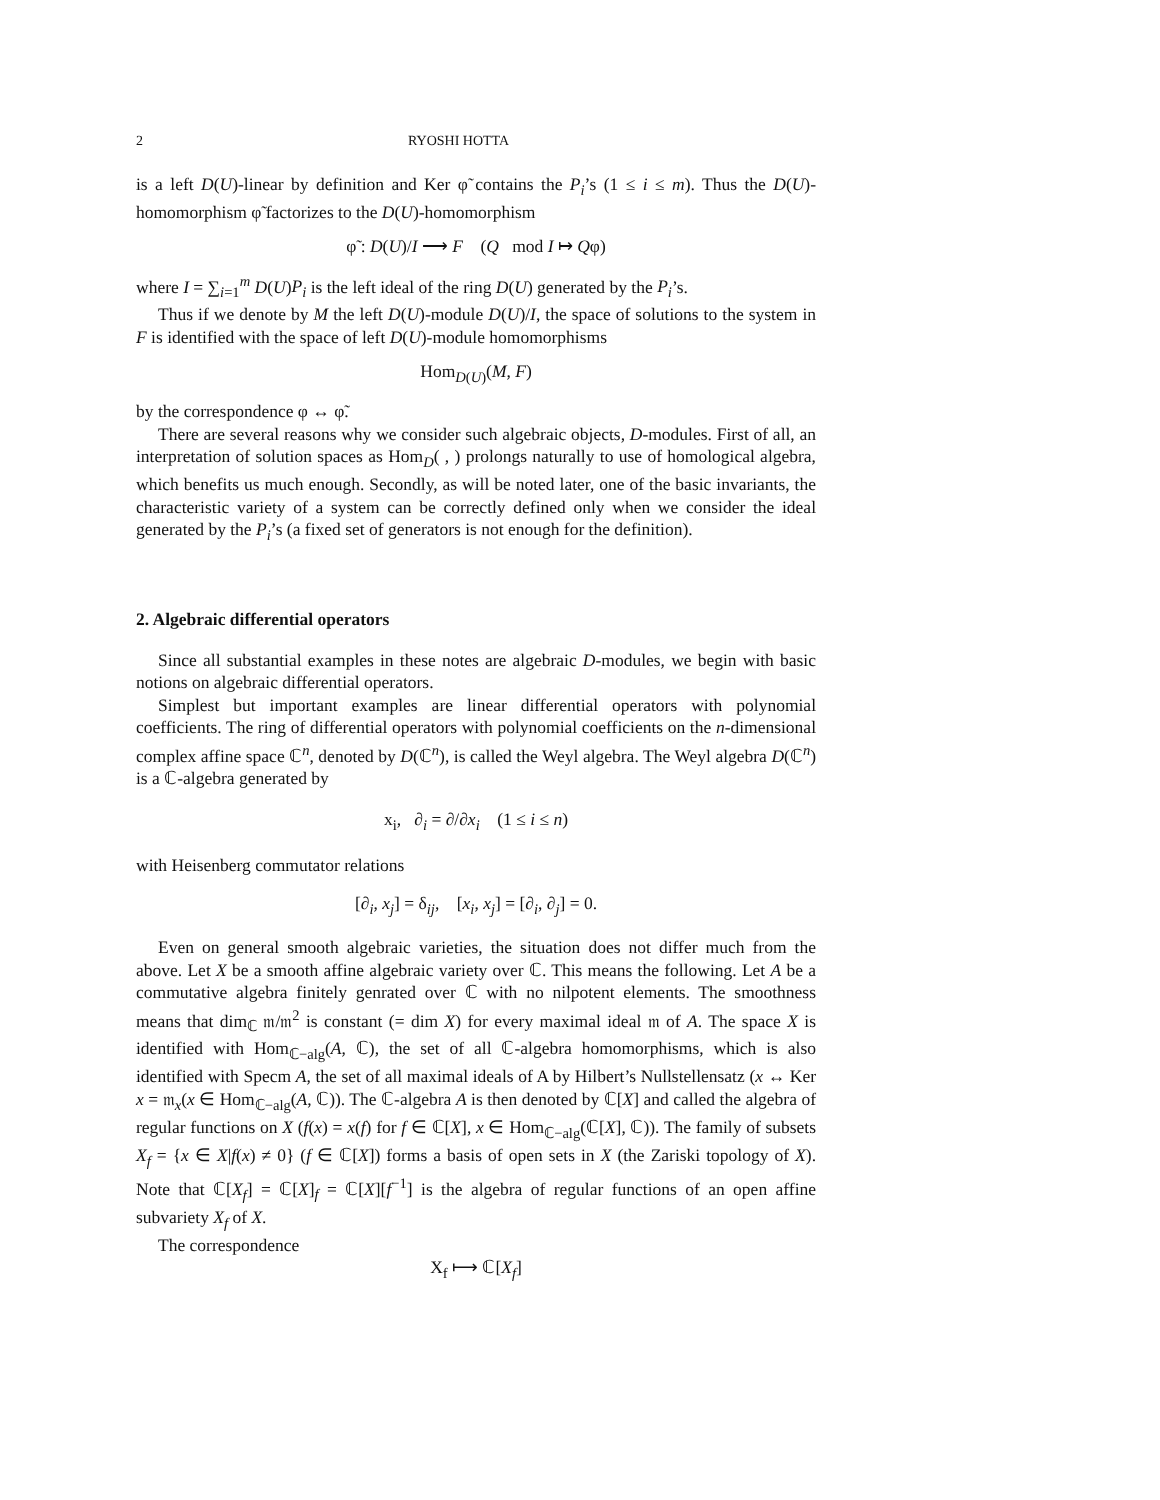2 RYOSHI HOTTA
is a left D(U)-linear by definition and Ker φ̃ contains the P<sub>i</sub>’s (1 ≤ i ≤ m). Thus the D(U)-homomorphism φ̃ factorizes to the D(U)-homomorphism
φ̃ : D(U)/I ⟶ F (Q mod I ↦ Qφ)
where I = ∑<sub>i=1</sub><sup>m</sup> D(U)P<sub>i</sub> is the left ideal of the ring D(U) generated by the P<sub>i</sub>’s.
Thus if we denote by M the left D(U)-module D(U)/I, the space of solutions to the system in F is identified with the space of left D(U)-module homomorphisms
Hom<sub>D(U)</sub>(M, F)
by the correspondence φ ↔ φ̃.
There are several reasons why we consider such algebraic objects, D-modules. First of all, an interpretation of solution spaces as Hom<sub>D</sub>( , ) prolongs naturally to use of homological algebra, which benefits us much enough. Secondly, as will be noted later, one of the basic invariants, the characteristic variety of a system can be correctly defined only when we consider the ideal generated by the P<sub>i</sub>’s (a fixed set of generators is not enough for the definition).
2. Algebraic differential operators
Since all substantial examples in these notes are algebraic D-modules, we begin with basic notions on algebraic differential operators.
Simplest but important examples are linear differential operators with polynomial coefficients. The ring of differential operators with polynomial coefficients on the n-dimensional complex affine space ℂ<sup>n</sup>, denoted by D(ℂ<sup>n</sup>), is called the Weyl algebra. The Weyl algebra D(ℂ<sup>n</sup>) is a ℂ-algebra generated by
x<sub>i</sub>, ∂<sub>i</sub> = ∂/∂x<sub>i</sub> (1 ≤ i ≤ n)
with Heisenberg commutator relations
[∂<sub>i</sub>, x<sub>j</sub>] = δ<sub>ij</sub>, [x<sub>i</sub>, x<sub>j</sub>] = [∂<sub>i</sub>, ∂<sub>j</sub>] = 0.
Even on general smooth algebraic varieties, the situation does not differ much from the above. Let X be a smooth affine algebraic variety over ℂ. This means the following. Let A be a commutative algebra finitely genrated over ℂ with no nilpotent elements. The smoothness means that dim<sub>ℂ</sub> 𝔪/𝔪<sup>2</sup> is constant (= dim X) for every maximal ideal 𝔪 of A. The space X is identified with Hom<sub>ℂ−alg</sub>(A, ℂ), the set of all ℂ-algebra homomorphisms, which is also identified with Specm A, the set of all maximal ideals of A by Hilbert’s Nullstellensatz (x ↔ Ker x = 𝔪<sub>x</sub>(x ∈ Hom<sub>ℂ−alg</sub>(A, ℂ)). The ℂ-algebra A is then denoted by ℂ[X] and called the algebra of regular functions on X (f(x) = x(f) for f ∈ ℂ[X], x ∈ Hom<sub>ℂ−alg</sub>(ℂ[X], ℂ)). The family of subsets X<sub>f</sub> = {x ∈ X|f(x) ≠ 0} (f ∈ ℂ[X]) forms a basis of open sets in X (the Zariski topology of X). Note that ℂ[X<sub>f</sub>] = ℂ[X]<sub>f</sub> = ℂ[X][f<sup>−1</sup>] is the algebra of regular functions of an open affine subvariety X<sub>f</sub> of X.
The correspondence
X<sub>f</sub> ⟼ ℂ[X<sub>f</sub>]